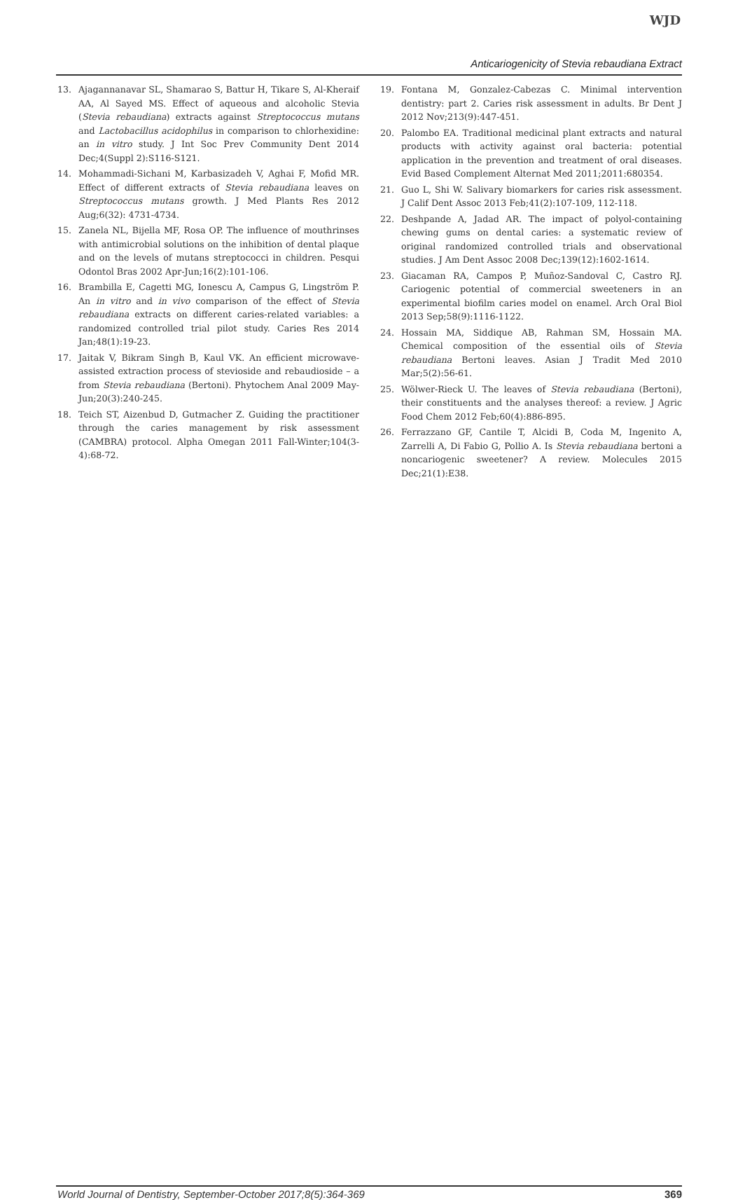WJD
Anticariogenicity of Stevia rebaudiana Extract
13. Ajagannanavar SL, Shamarao S, Battur H, Tikare S, Al-Kheraif AA, Al Sayed MS. Effect of aqueous and alcoholic Stevia (Stevia rebaudiana) extracts against Streptococcus mutans and Lactobacillus acidophilus in comparison to chlorhexidine: an in vitro study. J Int Soc Prev Community Dent 2014 Dec;4(Suppl 2):S116-S121.
14. Mohammadi-Sichani M, Karbasizadeh V, Aghai F, Mofid MR. Effect of different extracts of Stevia rebaudiana leaves on Streptococcus mutans growth. J Med Plants Res 2012 Aug;6(32): 4731-4734.
15. Zanela NL, Bijella MF, Rosa OP. The influence of mouthrinses with antimicrobial solutions on the inhibition of dental plaque and on the levels of mutans streptococci in children. Pesqui Odontol Bras 2002 Apr-Jun;16(2):101-106.
16. Brambilla E, Cagetti MG, Ionescu A, Campus G, Lingström P. An in vitro and in vivo comparison of the effect of Stevia rebaudiana extracts on different caries-related variables: a randomized controlled trial pilot study. Caries Res 2014 Jan;48(1):19-23.
17. Jaitak V, Bikram Singh B, Kaul VK. An efficient microwave-assisted extraction process of stevioside and rebaudioside – a from Stevia rebaudiana (Bertoni). Phytochem Anal 2009 May-Jun;20(3):240-245.
18. Teich ST, Aizenbud D, Gutmacher Z. Guiding the practitioner through the caries management by risk assessment (CAMBRA) protocol. Alpha Omegan 2011 Fall-Winter;104(3-4):68-72.
19. Fontana M, Gonzalez-Cabezas C. Minimal intervention dentistry: part 2. Caries risk assessment in adults. Br Dent J 2012 Nov;213(9):447-451.
20. Palombo EA. Traditional medicinal plant extracts and natural products with activity against oral bacteria: potential application in the prevention and treatment of oral diseases. Evid Based Complement Alternat Med 2011;2011:680354.
21. Guo L, Shi W. Salivary biomarkers for caries risk assessment. J Calif Dent Assoc 2013 Feb;41(2):107-109, 112-118.
22. Deshpande A, Jadad AR. The impact of polyol-containing chewing gums on dental caries: a systematic review of original randomized controlled trials and observational studies. J Am Dent Assoc 2008 Dec;139(12):1602-1614.
23. Giacaman RA, Campos P, Muñoz-Sandoval C, Castro RJ. Cariogenic potential of commercial sweeteners in an experimental biofilm caries model on enamel. Arch Oral Biol 2013 Sep;58(9):1116-1122.
24. Hossain MA, Siddique AB, Rahman SM, Hossain MA. Chemical composition of the essential oils of Stevia rebaudiana Bertoni leaves. Asian J Tradit Med 2010 Mar;5(2):56-61.
25. Wölwer-Rieck U. The leaves of Stevia rebaudiana (Bertoni), their constituents and the analyses thereof: a review. J Agric Food Chem 2012 Feb;60(4):886-895.
26. Ferrazzano GF, Cantile T, Alcidi B, Coda M, Ingenito A, Zarrelli A, Di Fabio G, Pollio A. Is Stevia rebaudiana bertoni a noncariogenic sweetener? A review. Molecules 2015 Dec;21(1):E38.
World Journal of Dentistry, September-October 2017;8(5):364-369 369